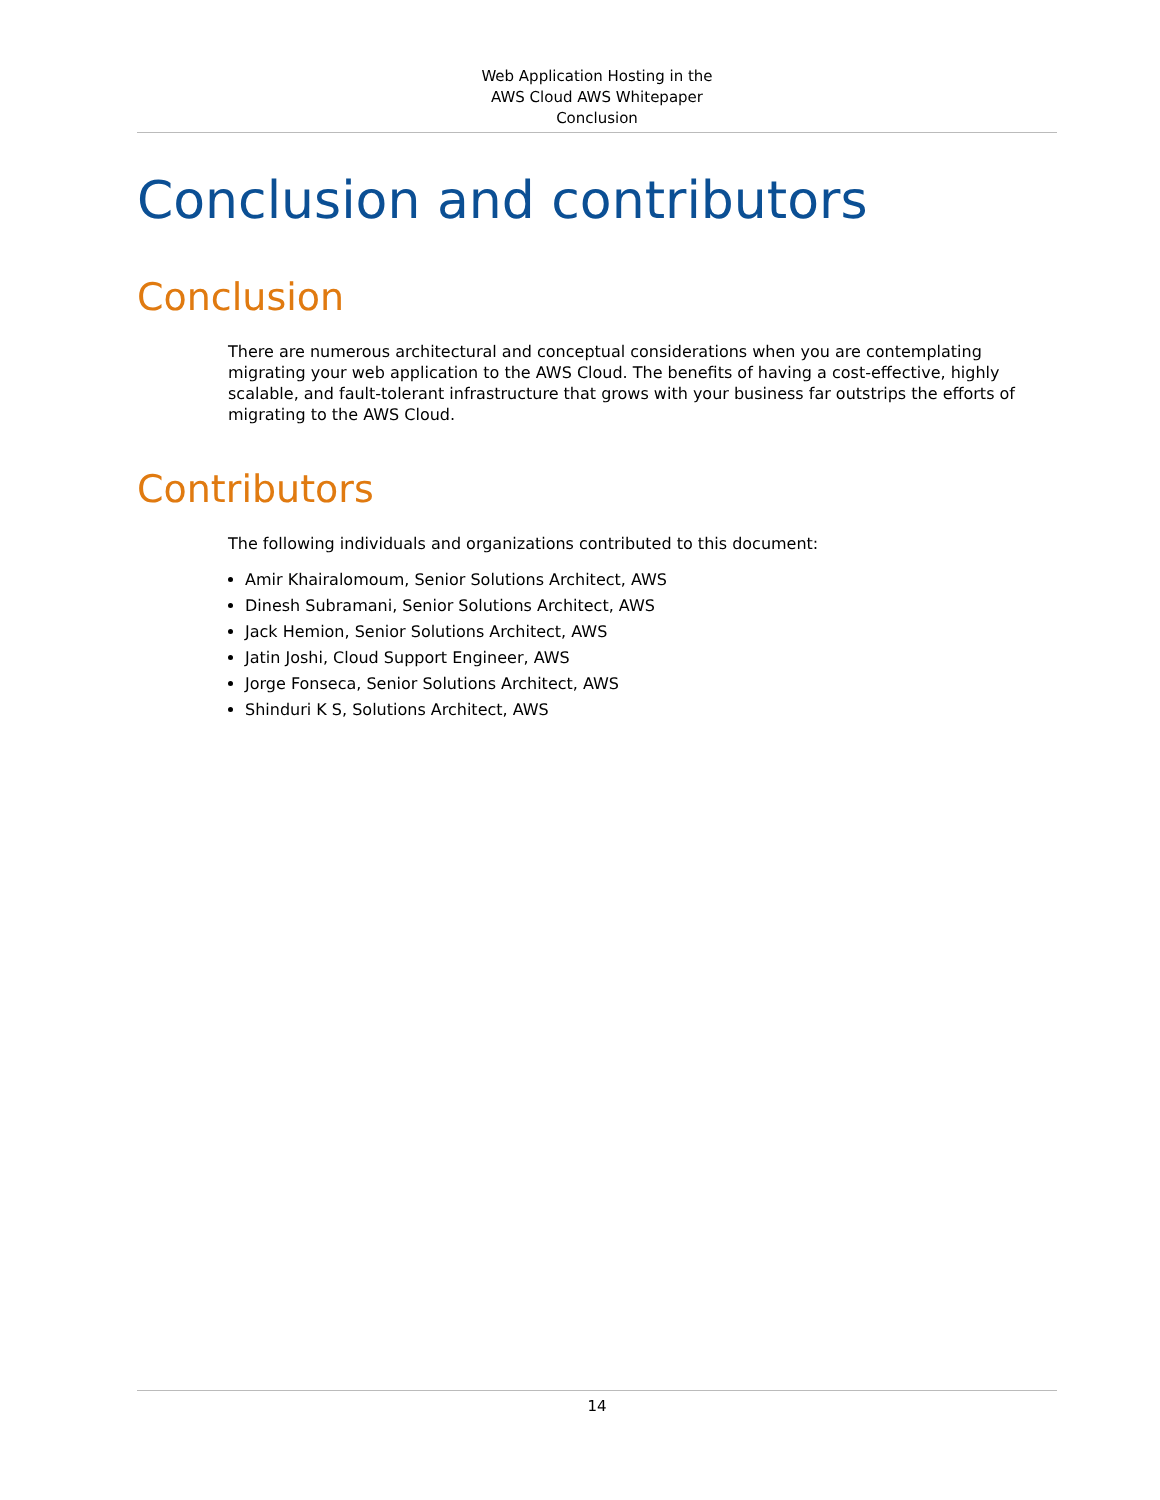Web Application Hosting in the
AWS Cloud AWS Whitepaper
Conclusion
Conclusion and contributors
Conclusion
There are numerous architectural and conceptual considerations when you are contemplating migrating your web application to the AWS Cloud. The benefits of having a cost-effective, highly scalable, and fault-tolerant infrastructure that grows with your business far outstrips the efforts of migrating to the AWS Cloud.
Contributors
The following individuals and organizations contributed to this document:
Amir Khairalomoum, Senior Solutions Architect, AWS
Dinesh Subramani, Senior Solutions Architect, AWS
Jack Hemion, Senior Solutions Architect, AWS
Jatin Joshi, Cloud Support Engineer, AWS
Jorge Fonseca, Senior Solutions Architect, AWS
Shinduri K S, Solutions Architect, AWS
14